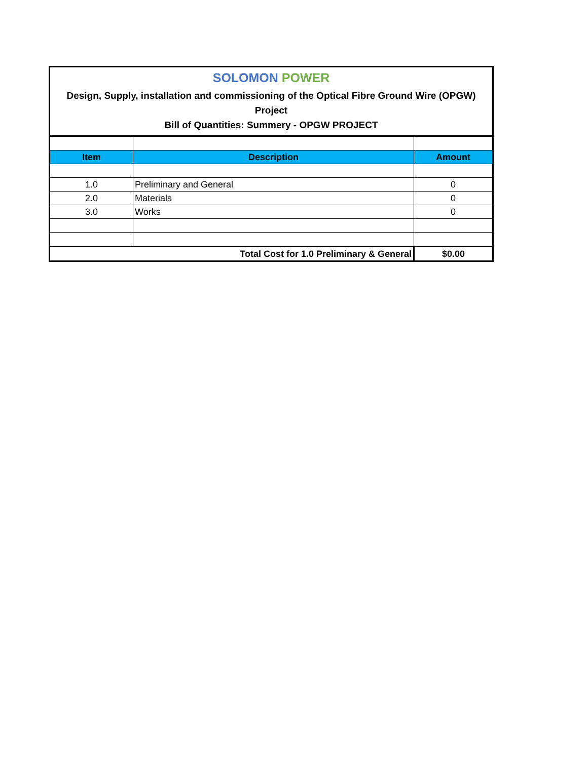SOLOMON POWER
Design, Supply, installation and commissioning of the Optical Fibre Ground Wire (OPGW)
Project
Bill of Quantities: Summery - OPGW PROJECT
| Item | Description | Amount |
| --- | --- | --- |
| 1.0 | Preliminary and General | 0 |
| 2.0 | Materials | 0 |
| 3.0 | Works | 0 |
| Total Cost for 1.0 Preliminary & General | | $0.00 |